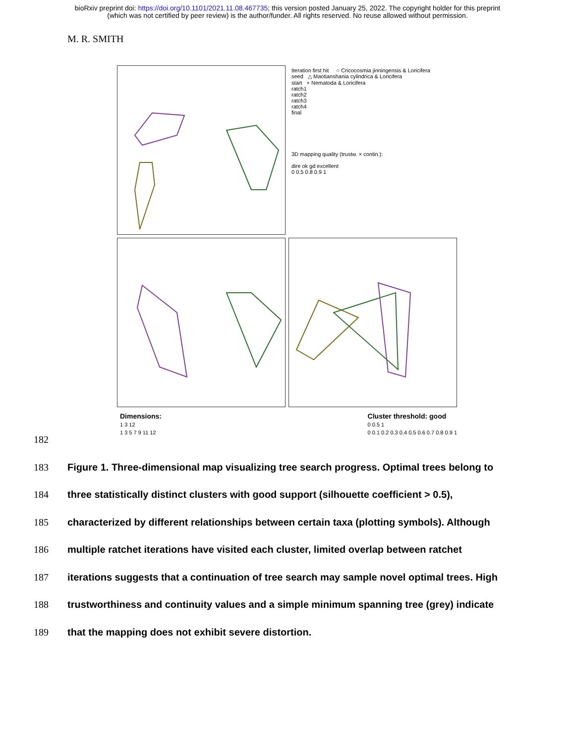bioRxiv preprint doi: https://doi.org/10.1101/2021.11.08.467735; this version posted January 25, 2022. The copyright holder for this preprint
(which was not certified by peer review) is the author/funder. All rights reserved. No reuse allowed without permission.
M. R. SMITH
Iteration first hit ○ Cricocosmia jinningensis & Loricifera
seed △ Maotianshania cylindrica & Loricifera
start + Nematoda & Loricifera
ratch1
ratch2
ratch3
ratch4
final
3D mapping quality (trustw. × contin.):
dire ok gd excellent
0 0.5 0.8 0.9 1
Dimensions:
1 3 12
1 3 5 7 9 11 12
Cluster threshold: good
0 0.5 1
0 0.1 0.2 0.3 0.4 0.5 0.6 0.7 0.8 0.9 1
182
183 Figure 1. Three-dimensional map visualizing tree search progress. Optimal trees belong to
184 three statistically distinct clusters with good support (silhouette coefficient > 0.5),
185 characterized by different relationships between certain taxa (plotting symbols). Although
186 multiple ratchet iterations have visited each cluster, limited overlap between ratchet
187 iterations suggests that a continuation of tree search may sample novel optimal trees. High
188 trustworthiness and continuity values and a simple minimum spanning tree (grey) indicate
189 that the mapping does not exhibit severe distortion.